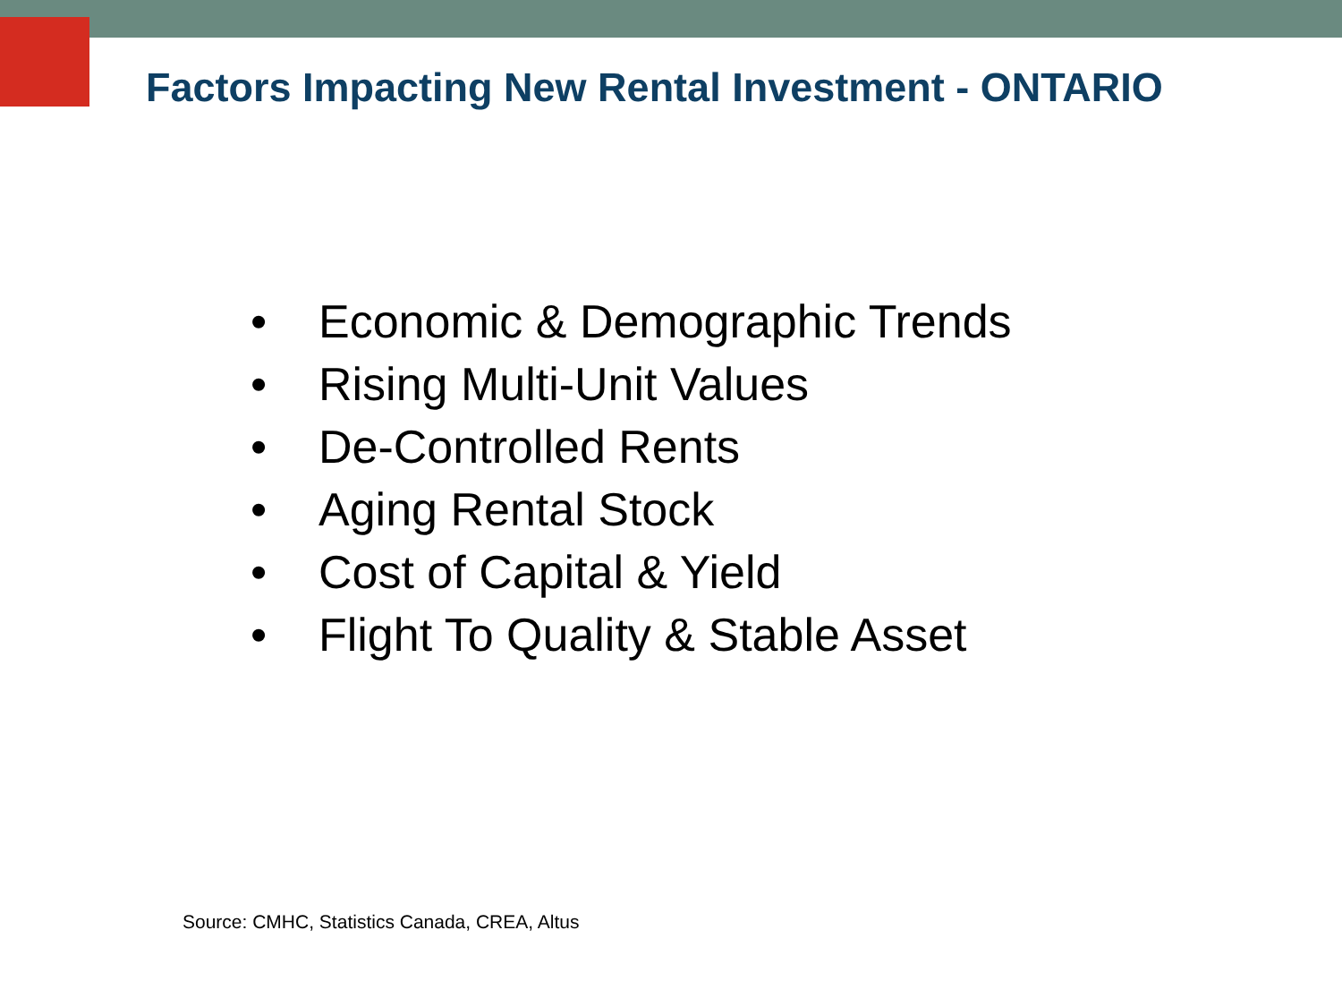Factors Impacting New Rental Investment - ONTARIO
• Economic & Demographic Trends
• Rising Multi-Unit Values
• De-Controlled Rents
• Aging Rental Stock
• Cost of Capital & Yield
• Flight To Quality & Stable Asset
Source: CMHC, Statistics Canada, CREA, Altus